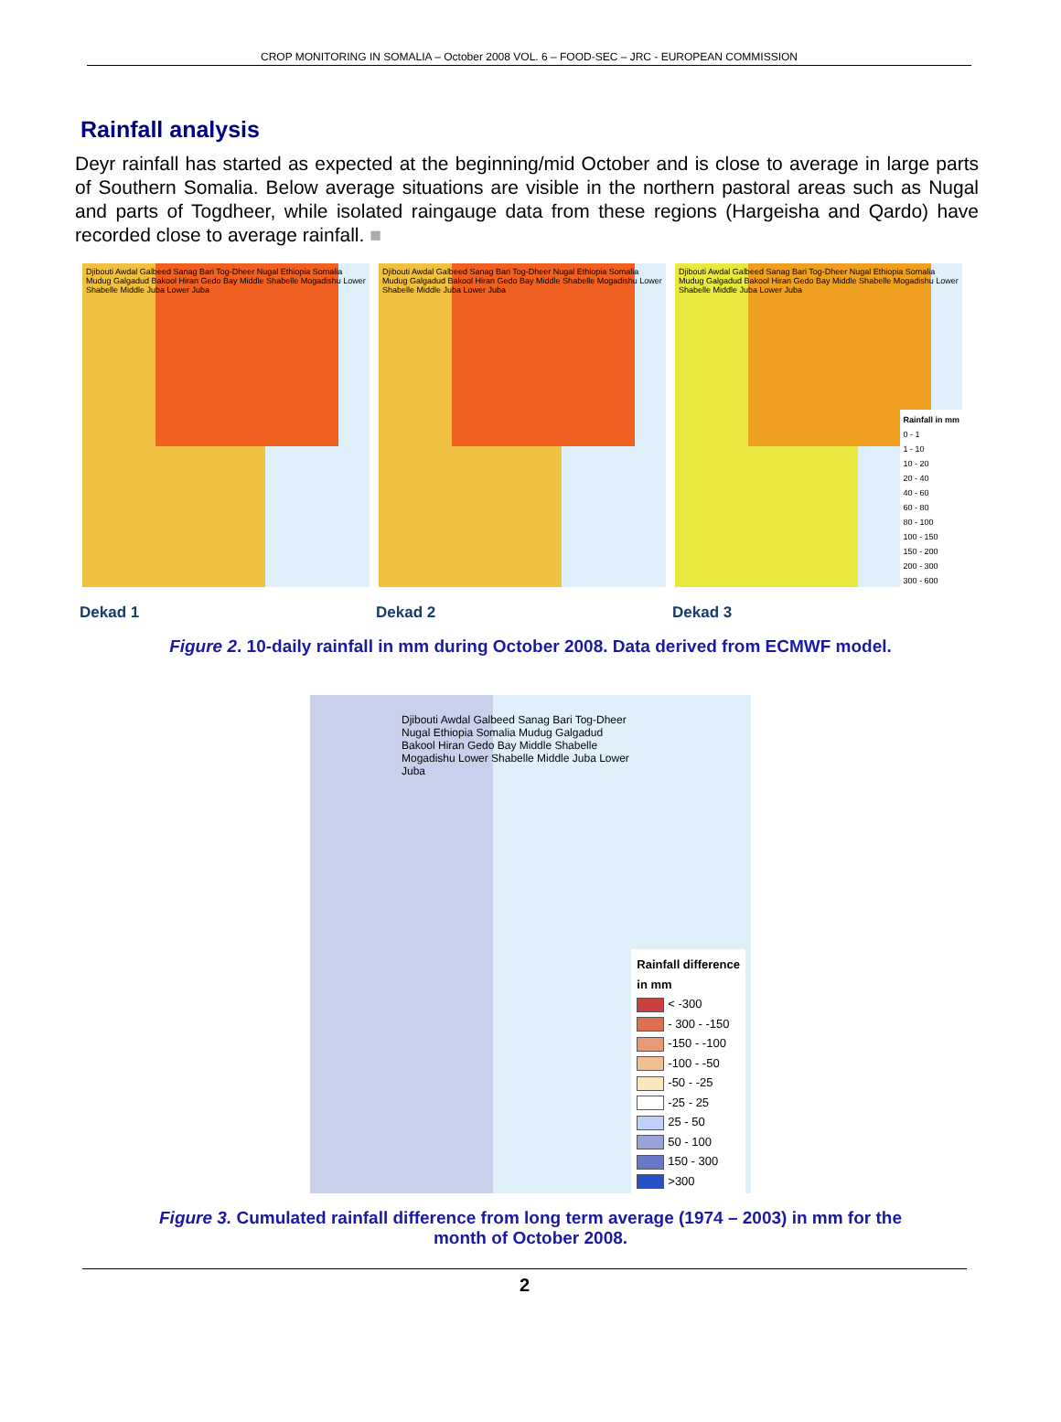CROP MONITORING IN SOMALIA – October 2008 VOL. 6 – FOOD-SEC – JRC - EUROPEAN COMMISSION
Rainfall analysis
Deyr rainfall has started as expected at the beginning/mid October and is close to average in large parts of Southern Somalia. Below average situations are visible in the northern pastoral areas such as Nugal and parts of Togdheer, while isolated raingauge data from these regions (Hargeisha and Qardo) have recorded close to average rainfall. ■
Djibouti Awdal Galbeed Sanag Bari Tog-Dheer Nugal Ethiopia Somalia Mudug Galgadud Bakool Hiran Gedo Bay Middle Shabelle Mogadishu Lower Shabelle Middle Juba Lower Juba
Djibouti Awdal Galbeed Sanag Bari Tog-Dheer Nugal Ethiopia Somalia Mudug Galgadud Bakool Hiran Gedo Bay Middle Shabelle Mogadishu Lower Shabelle Middle Juba Lower Juba
Djibouti Awdal Galbeed Sanag Bari Tog-Dheer Nugal Ethiopia Somalia Mudug Galgadud Bakool Hiran Gedo Bay Middle Shabelle Mogadishu Lower Shabelle Middle Juba Lower Juba
Rainfall in mm
0 - 1
1 - 10
10 - 20
20 - 40
40 - 60
60 - 80
80 - 100
100 - 150
150 - 200
200 - 300
300 - 600
Dekad 1 Dekad 2 Dekad 3
Figure 2. 10-daily rainfall in mm during October 2008. Data derived from ECMWF model.
Djibouti Awdal Galbeed Sanag Bari Tog-Dheer Nugal Ethiopia Somalia Mudug Galgadud Bakool Hiran Gedo Bay Middle Shabelle Mogadishu Lower Shabelle Middle Juba Lower Juba
Rainfall difference
in mm
< -300
- 300 - -150
-150 - -100
-100 - -50
-50 - -25
-25 - 25
25 - 50
50 - 100
150 - 300
>300
Figure 3. Cumulated rainfall difference from long term average (1974 – 2003) in mm for the
month of October 2008.
2